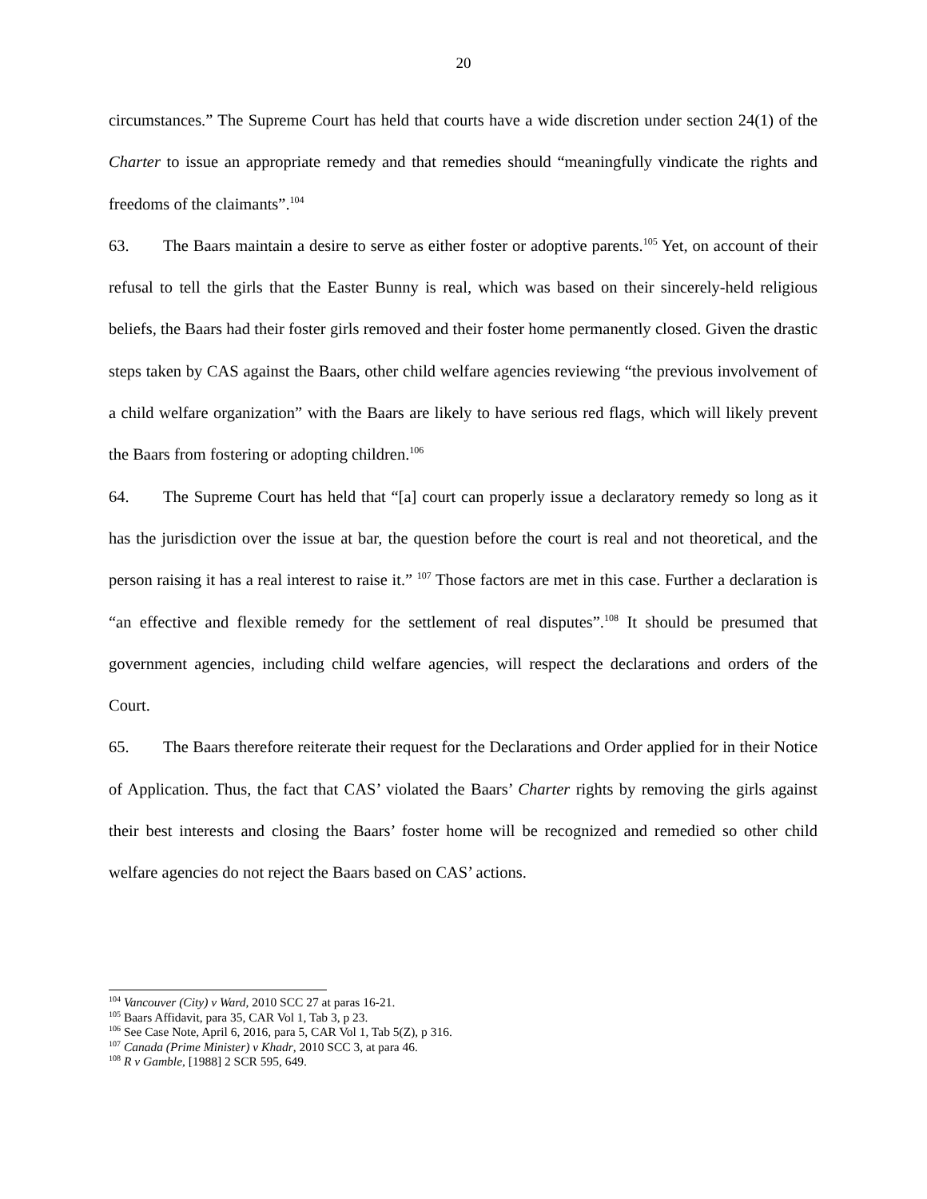20
circumstances.” The Supreme Court has held that courts have a wide discretion under section 24(1) of the Charter to issue an appropriate remedy and that remedies should “meaningfully vindicate the rights and freedoms of the claimants”.<sup>104</sup>
63. The Baars maintain a desire to serve as either foster or adoptive parents.<sup>105</sup> Yet, on account of their refusal to tell the girls that the Easter Bunny is real, which was based on their sincerely-held religious beliefs, the Baars had their foster girls removed and their foster home permanently closed. Given the drastic steps taken by CAS against the Baars, other child welfare agencies reviewing “the previous involvement of a child welfare organization” with the Baars are likely to have serious red flags, which will likely prevent the Baars from fostering or adopting children.<sup>106</sup>
64. The Supreme Court has held that “[a] court can properly issue a declaratory remedy so long as it has the jurisdiction over the issue at bar, the question before the court is real and not theoretical, and the person raising it has a real interest to raise it.” <sup>107</sup> Those factors are met in this case. Further a declaration is “an effective and flexible remedy for the settlement of real disputes”.<sup>108</sup> It should be presumed that government agencies, including child welfare agencies, will respect the declarations and orders of the Court.
65. The Baars therefore reiterate their request for the Declarations and Order applied for in their Notice of Application. Thus, the fact that CAS’ violated the Baars’ Charter rights by removing the girls against their best interests and closing the Baars’ foster home will be recognized and remedied so other child welfare agencies do not reject the Baars based on CAS’ actions.
<sup>104</sup> Vancouver (City) v Ward, 2010 SCC 27 at paras 16-21.
<sup>105</sup> Baars Affidavit, para 35, CAR Vol 1, Tab 3, p 23.
<sup>106</sup> See Case Note, April 6, 2016, para 5, CAR Vol 1, Tab 5(Z), p 316.
<sup>107</sup> Canada (Prime Minister) v Khadr, 2010 SCC 3, at para 46.
<sup>108</sup> R v Gamble, [1988] 2 SCR 595, 649.